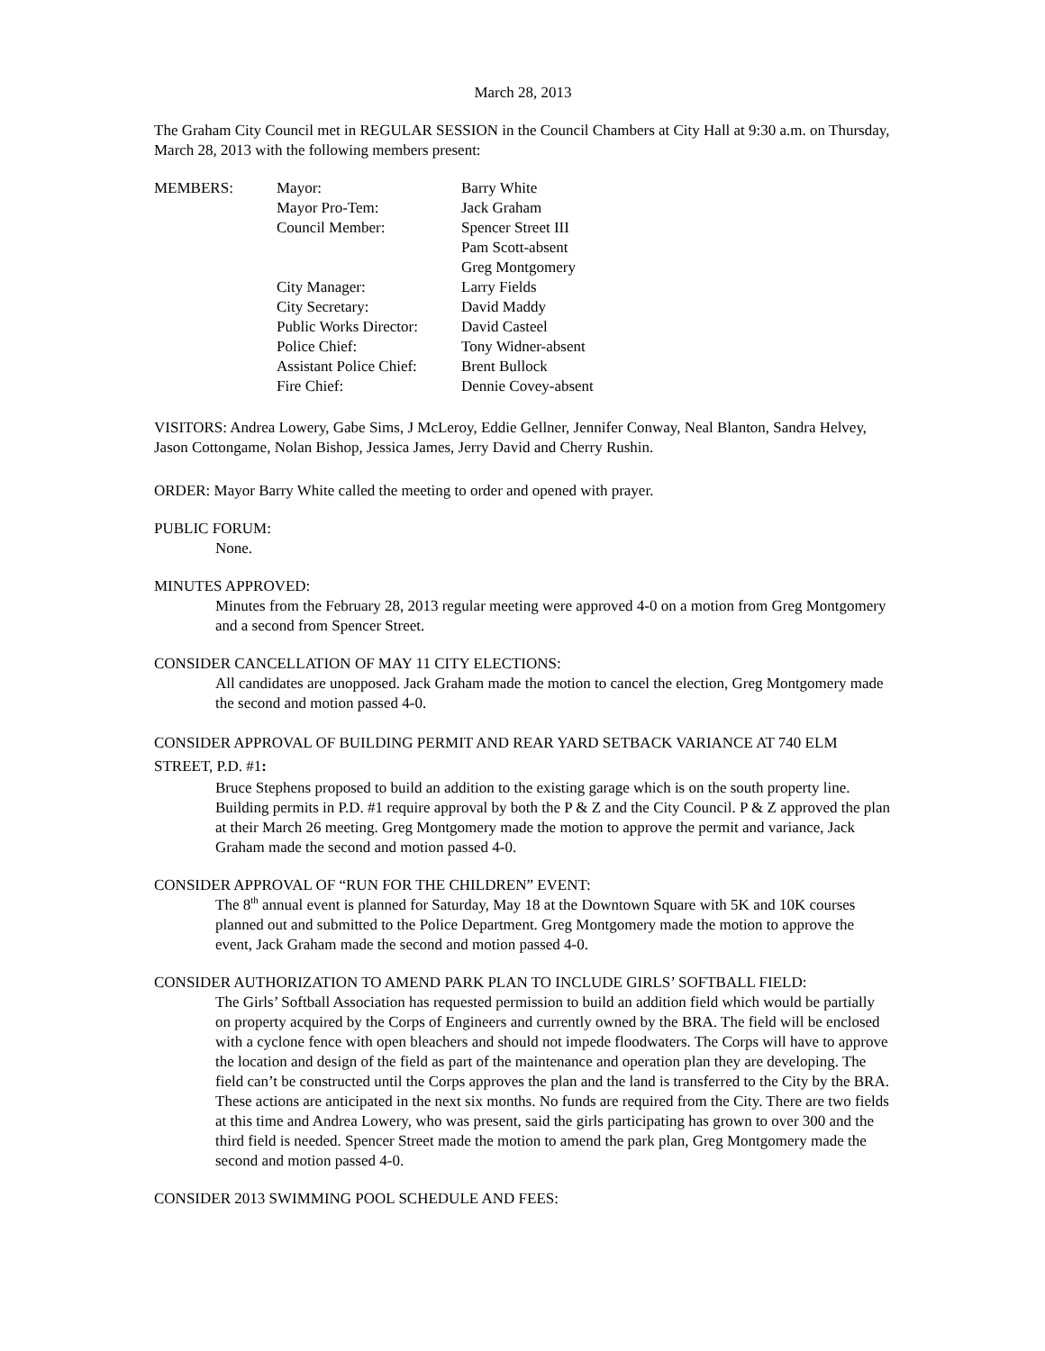March 28, 2013
The Graham City Council met in REGULAR SESSION in the Council Chambers at City Hall at 9:30 a.m. on Thursday, March 28, 2013 with the following members present:
| MEMBERS: | Mayor: | Barry White |
| | Mayor Pro-Tem: | Jack Graham |
| | Council Member: | Spencer Street III |
| | | Pam Scott-absent |
| | | Greg Montgomery |
| | City Manager: | Larry Fields |
| | City Secretary: | David Maddy |
| | Public Works Director: | David Casteel |
| | Police Chief: | Tony Widner-absent |
| | Assistant Police Chief: | Brent Bullock |
| | Fire Chief: | Dennie Covey-absent |
VISITORS: Andrea Lowery, Gabe Sims, J McLeroy, Eddie Gellner, Jennifer Conway, Neal Blanton, Sandra Helvey, Jason Cottongame, Nolan Bishop, Jessica James, Jerry David and Cherry Rushin.
ORDER: Mayor Barry White called the meeting to order and opened with prayer.
PUBLIC FORUM:
None.
MINUTES APPROVED:
Minutes from the February 28, 2013 regular meeting were approved 4-0 on a motion from Greg Montgomery and a second from Spencer Street.
CONSIDER CANCELLATION OF MAY 11 CITY ELECTIONS:
All candidates are unopposed. Jack Graham made the motion to cancel the election, Greg Montgomery made the second and motion passed 4-0.
CONSIDER APPROVAL OF BUILDING PERMIT AND REAR YARD SETBACK VARIANCE AT 740 ELM STREET, P.D. #1:
Bruce Stephens proposed to build an addition to the existing garage which is on the south property line. Building permits in P.D. #1 require approval by both the P & Z and the City Council. P & Z approved the plan at their March 26 meeting. Greg Montgomery made the motion to approve the permit and variance, Jack Graham made the second and motion passed 4-0.
CONSIDER APPROVAL OF “RUN FOR THE CHILDREN” EVENT:
The 8<sup>th</sup> annual event is planned for Saturday, May 18 at the Downtown Square with 5K and 10K courses planned out and submitted to the Police Department. Greg Montgomery made the motion to approve the event, Jack Graham made the second and motion passed 4-0.
CONSIDER AUTHORIZATION TO AMEND PARK PLAN TO INCLUDE GIRLS’ SOFTBALL FIELD:
The Girls’ Softball Association has requested permission to build an addition field which would be partially on property acquired by the Corps of Engineers and currently owned by the BRA. The field will be enclosed with a cyclone fence with open bleachers and should not impede floodwaters. The Corps will have to approve the location and design of the field as part of the maintenance and operation plan they are developing. The field can’t be constructed until the Corps approves the plan and the land is transferred to the City by the BRA. These actions are anticipated in the next six months. No funds are required from the City. There are two fields at this time and Andrea Lowery, who was present, said the girls participating has grown to over 300 and the third field is needed. Spencer Street made the motion to amend the park plan, Greg Montgomery made the second and motion passed 4-0.
CONSIDER 2013 SWIMMING POOL SCHEDULE AND FEES: